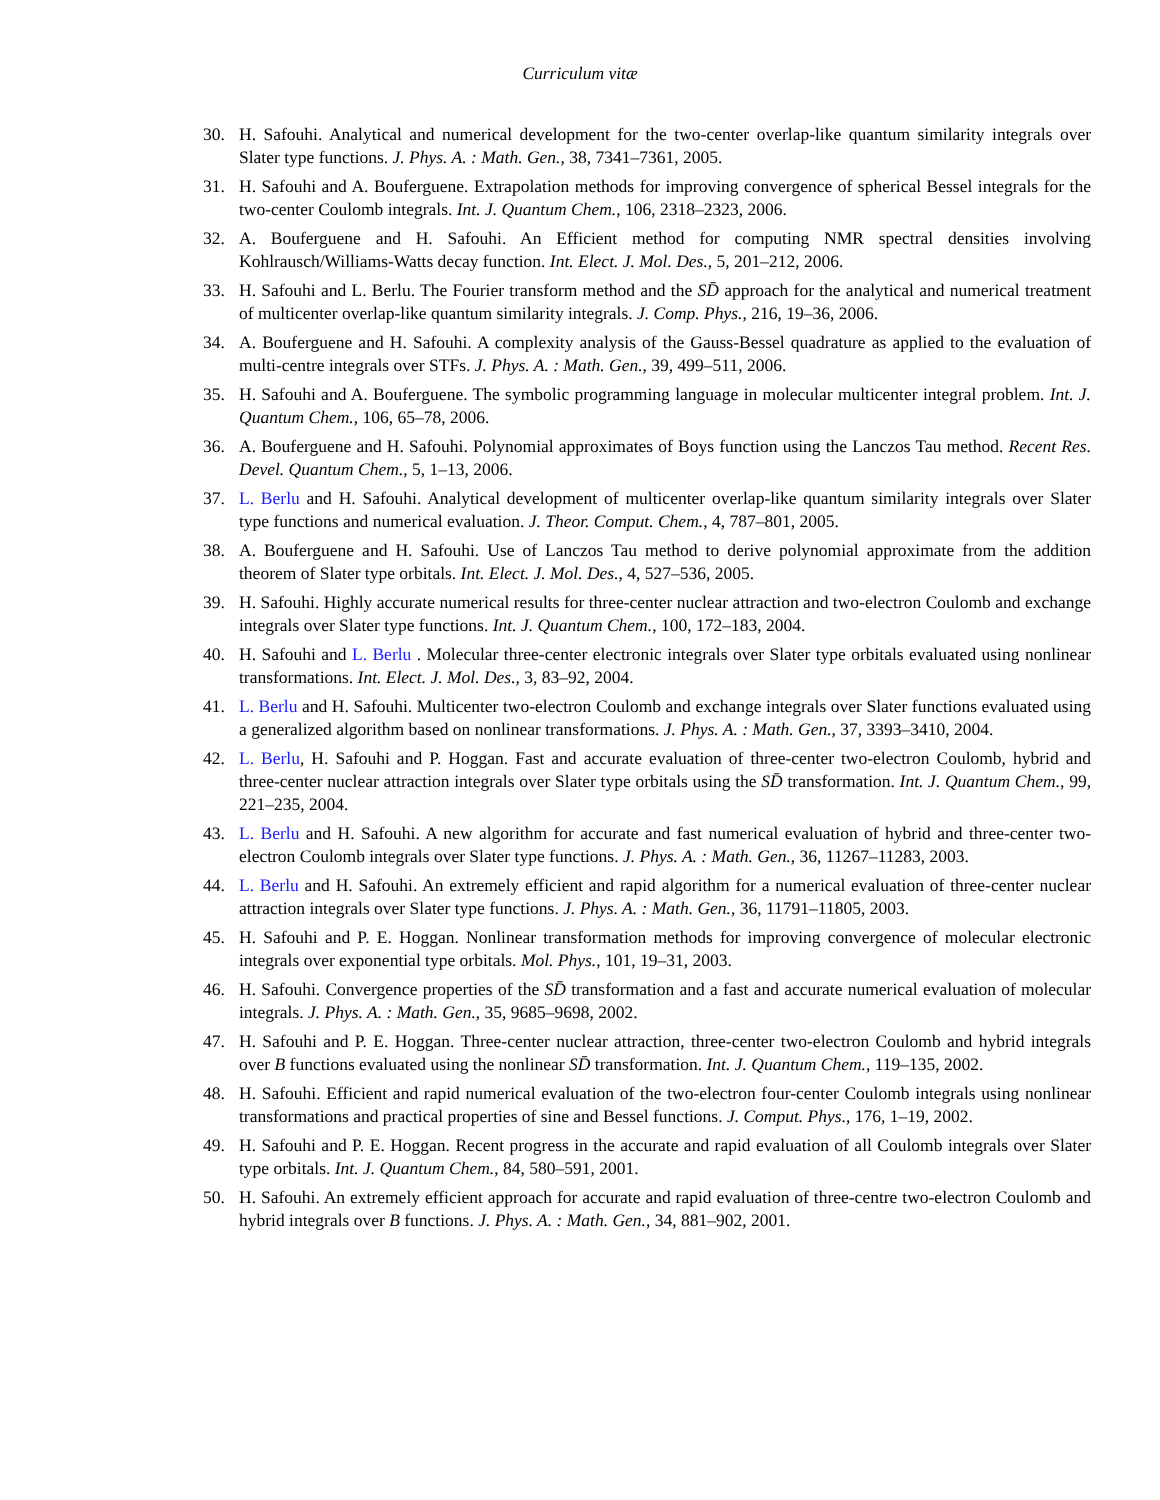Curriculum vitæ
30. H. Safouhi. Analytical and numerical development for the two-center overlap-like quantum similarity integrals over Slater type functions. J. Phys. A. : Math. Gen., 38, 7341–7361, 2005.
31. H. Safouhi and A. Bouferguene. Extrapolation methods for improving convergence of spherical Bessel integrals for the two-center Coulomb integrals. Int. J. Quantum Chem., 106, 2318–2323, 2006.
32. A. Bouferguene and H. Safouhi. An Efficient method for computing NMR spectral densities involving Kohlrausch/Williams-Watts decay function. Int. Elect. J. Mol. Des., 5, 201–212, 2006.
33. H. Safouhi and L. Berlu. The Fourier transform method and the SD̄ approach for the analytical and numerical treatment of multicenter overlap-like quantum similarity integrals. J. Comp. Phys., 216, 19–36, 2006.
34. A. Bouferguene and H. Safouhi. A complexity analysis of the Gauss-Bessel quadrature as applied to the evaluation of multi-centre integrals over STFs. J. Phys. A. : Math. Gen., 39, 499–511, 2006.
35. H. Safouhi and A. Bouferguene. The symbolic programming language in molecular multicenter integral problem. Int. J. Quantum Chem., 106, 65–78, 2006.
36. A. Bouferguene and H. Safouhi. Polynomial approximates of Boys function using the Lanczos Tau method. Recent Res. Devel. Quantum Chem., 5, 1–13, 2006.
37. L. Berlu and H. Safouhi. Analytical development of multicenter overlap-like quantum similarity integrals over Slater type functions and numerical evaluation. J. Theor. Comput. Chem., 4, 787–801, 2005.
38. A. Bouferguene and H. Safouhi. Use of Lanczos Tau method to derive polynomial approximate from the addition theorem of Slater type orbitals. Int. Elect. J. Mol. Des., 4, 527–536, 2005.
39. H. Safouhi. Highly accurate numerical results for three-center nuclear attraction and two-electron Coulomb and exchange integrals over Slater type functions. Int. J. Quantum Chem., 100, 172–183, 2004.
40. H. Safouhi and L. Berlu . Molecular three-center electronic integrals over Slater type orbitals evaluated using nonlinear transformations. Int. Elect. J. Mol. Des., 3, 83–92, 2004.
41. L. Berlu and H. Safouhi. Multicenter two-electron Coulomb and exchange integrals over Slater functions evaluated using a generalized algorithm based on nonlinear transformations. J. Phys. A. : Math. Gen., 37, 3393–3410, 2004.
42. L. Berlu, H. Safouhi and P. Hoggan. Fast and accurate evaluation of three-center two-electron Coulomb, hybrid and three-center nuclear attraction integrals over Slater type orbitals using the SD̄ transformation. Int. J. Quantum Chem., 99, 221–235, 2004.
43. L. Berlu and H. Safouhi. A new algorithm for accurate and fast numerical evaluation of hybrid and three-center two-electron Coulomb integrals over Slater type functions. J. Phys. A. : Math. Gen., 36, 11267–11283, 2003.
44. L. Berlu and H. Safouhi. An extremely efficient and rapid algorithm for a numerical evaluation of three-center nuclear attraction integrals over Slater type functions. J. Phys. A. : Math. Gen., 36, 11791–11805, 2003.
45. H. Safouhi and P. E. Hoggan. Nonlinear transformation methods for improving convergence of molecular electronic integrals over exponential type orbitals. Mol. Phys., 101, 19–31, 2003.
46. H. Safouhi. Convergence properties of the SD̄ transformation and a fast and accurate numerical evaluation of molecular integrals. J. Phys. A. : Math. Gen., 35, 9685–9698, 2002.
47. H. Safouhi and P. E. Hoggan. Three-center nuclear attraction, three-center two-electron Coulomb and hybrid integrals over B functions evaluated using the nonlinear SD̄ transformation. Int. J. Quantum Chem., 119–135, 2002.
48. H. Safouhi. Efficient and rapid numerical evaluation of the two-electron four-center Coulomb integrals using nonlinear transformations and practical properties of sine and Bessel functions. J. Comput. Phys., 176, 1–19, 2002.
49. H. Safouhi and P. E. Hoggan. Recent progress in the accurate and rapid evaluation of all Coulomb integrals over Slater type orbitals. Int. J. Quantum Chem., 84, 580–591, 2001.
50. H. Safouhi. An extremely efficient approach for accurate and rapid evaluation of three-centre two-electron Coulomb and hybrid integrals over B functions. J. Phys. A. : Math. Gen., 34, 881–902, 2001.